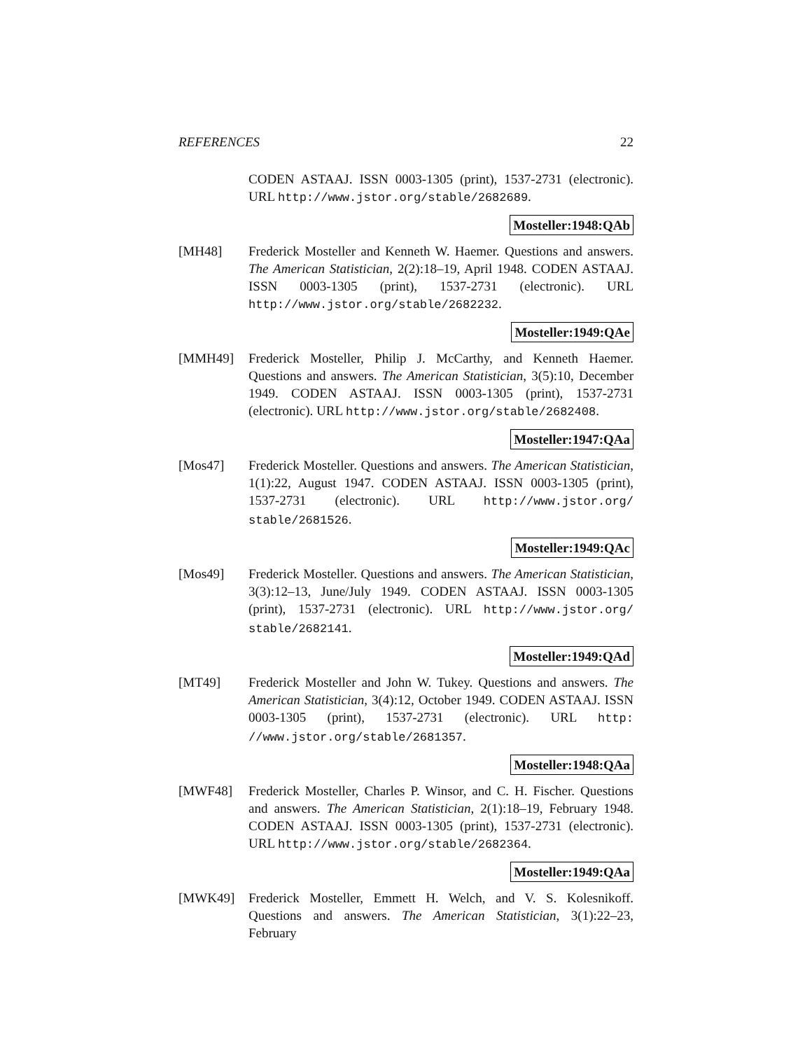REFERENCES 22
CODEN ASTAAJ. ISSN 0003-1305 (print), 1537-2731 (electronic). URL http://www.jstor.org/stable/2682689.
Mosteller:1948:QAb
[MH48] Frederick Mosteller and Kenneth W. Haemer. Questions and answers. The American Statistician, 2(2):18–19, April 1948. CODEN ASTAAJ. ISSN 0003-1305 (print), 1537-2731 (electronic). URL http://www.jstor.org/stable/2682232.
Mosteller:1949:QAe
[MMH49] Frederick Mosteller, Philip J. McCarthy, and Kenneth Haemer. Questions and answers. The American Statistician, 3(5):10, December 1949. CODEN ASTAAJ. ISSN 0003-1305 (print), 1537-2731 (electronic). URL http://www.jstor.org/stable/2682408.
Mosteller:1947:QAa
[Mos47] Frederick Mosteller. Questions and answers. The American Statistician, 1(1):22, August 1947. CODEN ASTAAJ. ISSN 0003-1305 (print), 1537-2731 (electronic). URL http://www.jstor.org/ stable/2681526.
Mosteller:1949:QAc
[Mos49] Frederick Mosteller. Questions and answers. The American Statistician, 3(3):12–13, June/July 1949. CODEN ASTAAJ. ISSN 0003-1305 (print), 1537-2731 (electronic). URL http://www.jstor.org/ stable/2682141.
Mosteller:1949:QAd
[MT49] Frederick Mosteller and John W. Tukey. Questions and answers. The American Statistician, 3(4):12, October 1949. CODEN ASTAAJ. ISSN 0003-1305 (print), 1537-2731 (electronic). URL http: //www.jstor.org/stable/2681357.
Mosteller:1948:QAa
[MWF48] Frederick Mosteller, Charles P. Winsor, and C. H. Fischer. Questions and answers. The American Statistician, 2(1):18–19, February 1948. CODEN ASTAAJ. ISSN 0003-1305 (print), 1537-2731 (electronic). URL http://www.jstor.org/stable/2682364.
Mosteller:1949:QAa
[MWK49] Frederick Mosteller, Emmett H. Welch, and V. S. Kolesnikoff. Questions and answers. The American Statistician, 3(1):22–23, February